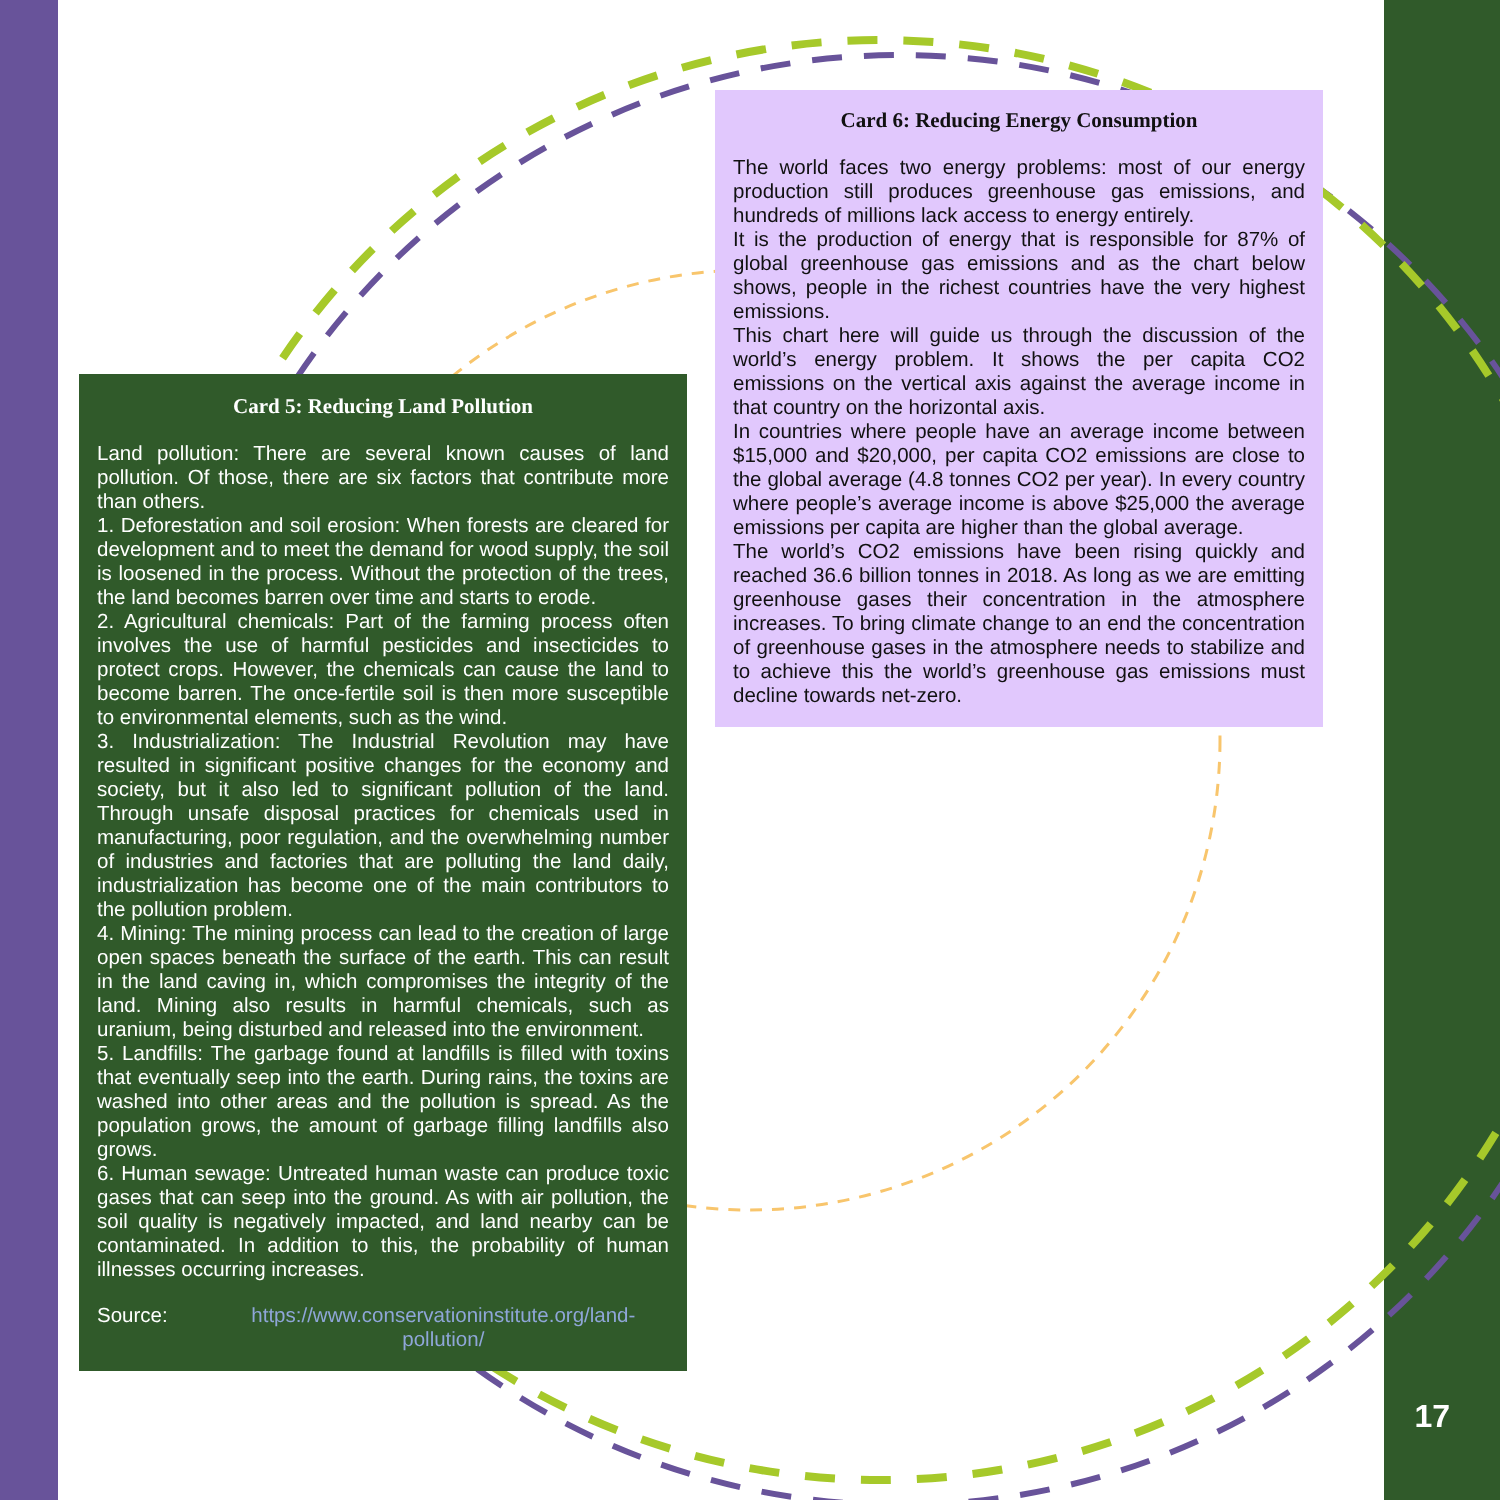Card 6: Reducing Energy Consumption
The world faces two energy problems: most of our energy production still produces greenhouse gas emissions, and hundreds of millions lack access to energy entirely.
It is the production of energy that is responsible for 87% of global greenhouse gas emissions and as the chart below shows, people in the richest countries have the very highest emissions.
This chart here will guide us through the discussion of the world’s energy problem. It shows the per capita CO2 emissions on the vertical axis against the average income in that country on the horizontal axis.
In countries where people have an average income between $15,000 and $20,000, per capita CO2 emissions are close to the global average (4.8 tonnes CO2 per year). In every country where people’s average income is above $25,000 the average emissions per capita are higher than the global average.
The world’s CO2 emissions have been rising quickly and reached 36.6 billion tonnes in 2018. As long as we are emitting greenhouse gases their concentration in the atmosphere increases. To bring climate change to an end the concentration of greenhouse gases in the atmosphere needs to stabilize and to achieve this the world’s greenhouse gas emissions must decline towards net-zero.
Card 5: Reducing Land Pollution
Land pollution: There are several known causes of land pollution. Of those, there are six factors that contribute more than others.
1. Deforestation and soil erosion: When forests are cleared for development and to meet the demand for wood supply, the soil is loosened in the process. Without the protection of the trees, the land becomes barren over time and starts to erode.
2. Agricultural chemicals: Part of the farming process often involves the use of harmful pesticides and insecticides to protect crops. However, the chemicals can cause the land to become barren. The once-fertile soil is then more susceptible to environmental elements, such as the wind.
3. Industrialization: The Industrial Revolution may have resulted in significant positive changes for the economy and society, but it also led to significant pollution of the land. Through unsafe disposal practices for chemicals used in manufacturing, poor regulation, and the overwhelming number of industries and factories that are polluting the land daily, industrialization has become one of the main contributors to the pollution problem.
4. Mining: The mining process can lead to the creation of large open spaces beneath the surface of the earth. This can result in the land caving in, which compromises the integrity of the land. Mining also results in harmful chemicals, such as uranium, being disturbed and released into the environment.
5. Landfills: The garbage found at landfills is filled with toxins that eventually seep into the earth. During rains, the toxins are washed into other areas and the pollution is spread. As the population grows, the amount of garbage filling landfills also grows.
6. Human sewage: Untreated human waste can produce toxic gases that can seep into the ground. As with air pollution, the soil quality is negatively impacted, and land nearby can be contaminated. In addition to this, the probability of human illnesses occurring increases.
Source: https://www.conservationinstitute.org/land-pollution/
17